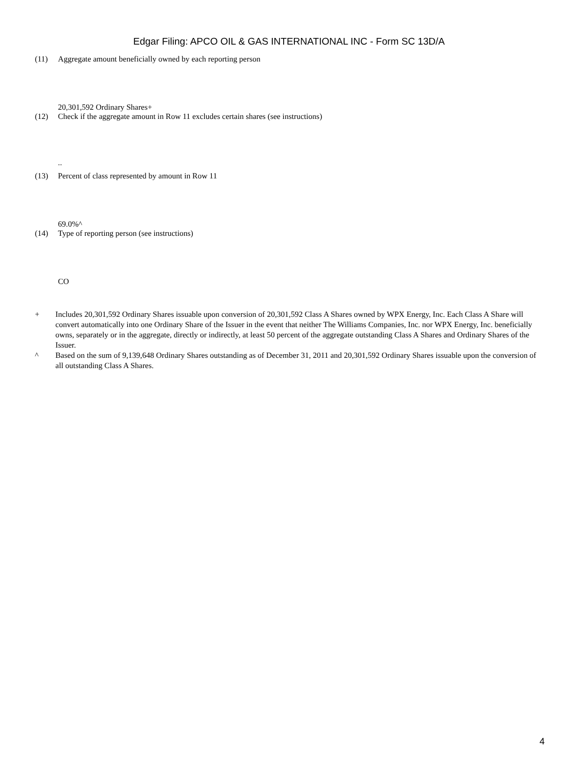Edgar Filing: APCO OIL & GAS INTERNATIONAL INC - Form SC 13D/A
(11) Aggregate amount beneficially owned by each reporting person
20,301,592 Ordinary Shares+
(12) Check if the aggregate amount in Row 11 excludes certain shares (see instructions)
..
(13) Percent of class represented by amount in Row 11
69.0%^
(14) Type of reporting person (see instructions)
CO
+ Includes 20,301,592 Ordinary Shares issuable upon conversion of 20,301,592 Class A Shares owned by WPX Energy, Inc. Each Class A Share will convert automatically into one Ordinary Share of the Issuer in the event that neither The Williams Companies, Inc. nor WPX Energy, Inc. beneficially owns, separately or in the aggregate, directly or indirectly, at least 50 percent of the aggregate outstanding Class A Shares and Ordinary Shares of the Issuer.
^ Based on the sum of 9,139,648 Ordinary Shares outstanding as of December 31, 2011 and 20,301,592 Ordinary Shares issuable upon the conversion of all outstanding Class A Shares.
4